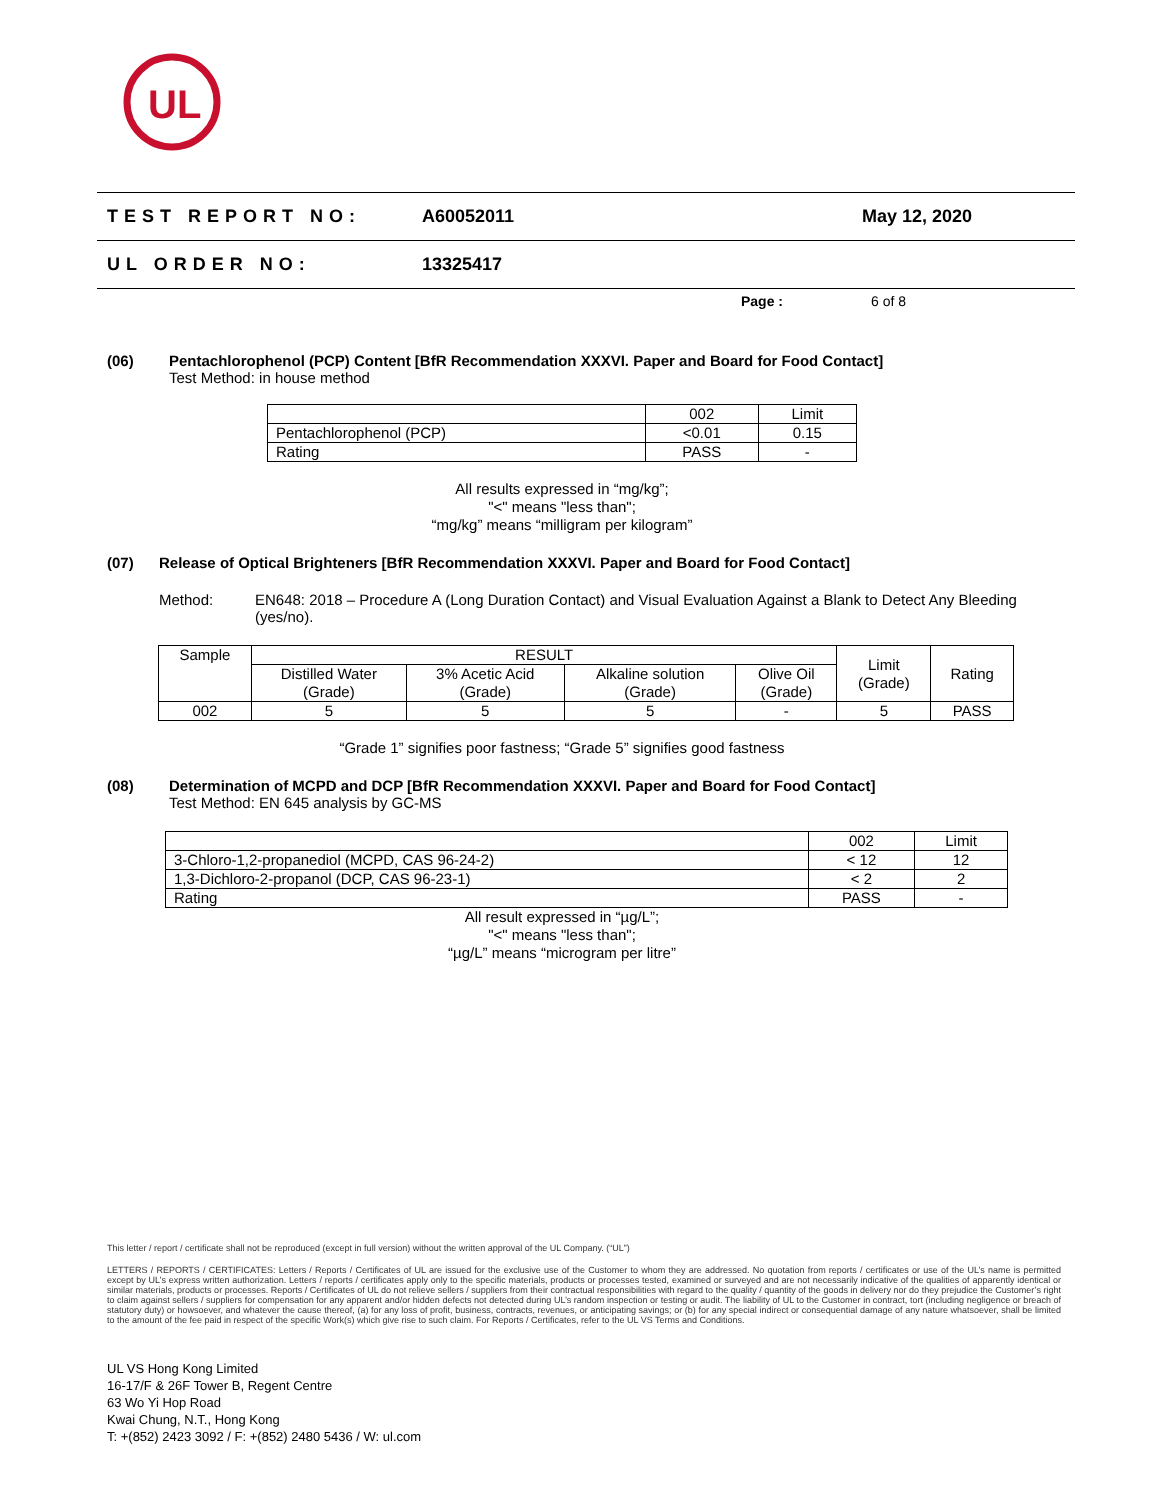UL
TEST REPORT NO: A60052011 May 12, 2020
UL ORDER NO: 13325417
Page : 6 of 8
(06) Pentachlorophenol (PCP) Content [BfR Recommendation XXXVI. Paper and Board for Food Contact]
Test Method: in house method
| | 002 | Limit |
| --- | --- | --- |
| Pentachlorophenol (PCP) | <0.01 | 0.15 |
| Rating | PASS | - |
All results expressed in “mg/kg”;
"<" means "less than";
“mg/kg” means “milligram per kilogram”
(07) Release of Optical Brighteners [BfR Recommendation XXXVI. Paper and Board for Food Contact]
Method: EN648: 2018 – Procedure A (Long Duration Contact) and Visual Evaluation Against a Blank to Detect Any Bleeding (yes/no).
| Sample | RESULT | | | | Limit (Grade) | Rating |
| --- | --- | --- | --- | --- | --- | --- |
| | Distilled Water (Grade) | 3% Acetic Acid (Grade) | Alkaline solution (Grade) | Olive Oil (Grade) | | |
| 002 | 5 | 5 | 5 | - | 5 | PASS |
“Grade 1” signifies poor fastness; “Grade 5” signifies good fastness
(08) Determination of MCPD and DCP [BfR Recommendation XXXVI. Paper and Board for Food Contact]
Test Method: EN 645 analysis by GC-MS
| | 002 | Limit |
| --- | --- | --- |
| 3-Chloro-1,2-propanediol (MCPD, CAS 96-24-2) | < 12 | 12 |
| 1,3-Dichloro-2-propanol (DCP, CAS 96-23-1) | < 2 | 2 |
| Rating | PASS | - |
All result expressed in “µg/L”;
"<" means "less than";
“µg/L” means “microgram per litre”
This letter / report / certificate shall not be reproduced (except in full version) without the written approval of the UL Company. (“UL”)
LETTERS / REPORTS / CERTIFICATES: Letters / Reports / Certificates of UL are issued for the exclusive use of the Customer to whom they are addressed. No quotation from reports / certificates or use of the UL’s name is permitted except by UL’s express written authorization. Letters / reports / certificates apply only to the specific materials, products or processes tested, examined or surveyed and are not necessarily indicative of the qualities of apparently identical or similar materials, products or processes. Reports / Certificates of UL do not relieve sellers / suppliers from their contractual responsibilities with regard to the quality / quantity of the goods in delivery nor do they prejudice the Customer’s right to claim against sellers / suppliers for compensation for any apparent and/or hidden defects not detected during UL’s random inspection or testing or audit. The liability of UL to the Customer in contract, tort (including negligence or breach of statutory duty) or howsoever, and whatever the cause thereof, (a) for any loss of profit, business, contracts, revenues, or anticipating savings; or (b) for any special indirect or consequential damage of any nature whatsoever, shall be limited to the amount of the fee paid in respect of the specific Work(s) which give rise to such claim. For Reports / Certificates, refer to the UL VS Terms and Conditions.
UL VS Hong Kong Limited
16-17/F & 26F Tower B, Regent Centre
63 Wo Yi Hop Road
Kwai Chung, N.T., Hong Kong
T: +(852) 2423 3092 / F: +(852) 2480 5436 / W: ul.com